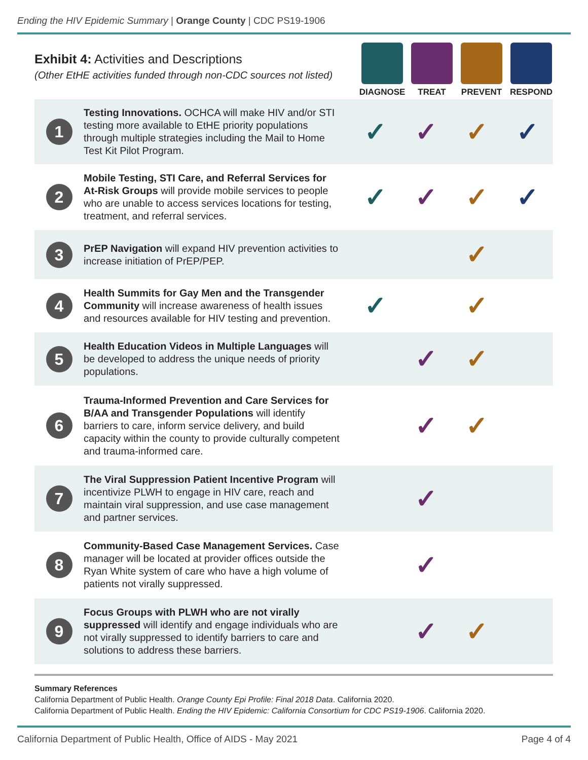Ending the HIV Epidemic Summary | Orange County | CDC PS19-1906
Exhibit 4: Activities and Descriptions
(Other EtHE activities funded through non-CDC sources not listed)
DIAGNOSE TREAT PREVENT RESPOND
| 1 | Testing Innovations. OCHCA will make HIV and/or STI testing more available to EtHE priority populations through multiple strategies including the Mail to Home Test Kit Pilot Program. | ✓ | ✓ | ✓ | ✓ |
| 2 | Mobile Testing, STI Care, and Referral Services for At-Risk Groups will provide mobile services to people who are unable to access services locations for testing, treatment, and referral services. | ✓ | ✓ | ✓ | ✓ |
| 3 | PrEP Navigation will expand HIV prevention activities to increase initiation of PrEP/PEP. | | | ✓ | |
| 4 | Health Summits for Gay Men and the Transgender Community will increase awareness of health issues and resources available for HIV testing and prevention. | ✓ | | ✓ | |
| 5 | Health Education Videos in Multiple Languages will be developed to address the unique needs of priority populations. | | ✓ | ✓ | |
| 6 | Trauma-Informed Prevention and Care Services for B/AA and Transgender Populations will identify barriers to care, inform service delivery, and build capacity within the county to provide culturally competent and trauma-informed care. | | ✓ | ✓ | |
| 7 | The Viral Suppression Patient Incentive Program will incentivize PLWH to engage in HIV care, reach and maintain viral suppression, and use case management and partner services. | | ✓ | | |
| 8 | Community-Based Case Management Services. Case manager will be located at provider offices outside the Ryan White system of care who have a high volume of patients not virally suppressed. | | ✓ | | |
| 9 | Focus Groups with PLWH who are not virally suppressed will identify and engage individuals who are not virally suppressed to identify barriers to care and solutions to address these barriers. | | ✓ | ✓ | |
Summary References
California Department of Public Health. Orange County Epi Profile: Final 2018 Data. California 2020.
California Department of Public Health. Ending the HIV Epidemic: California Consortium for CDC PS19-1906. California 2020.
California Department of Public Health, Office of AIDS - May 2021 Page 4 of 4